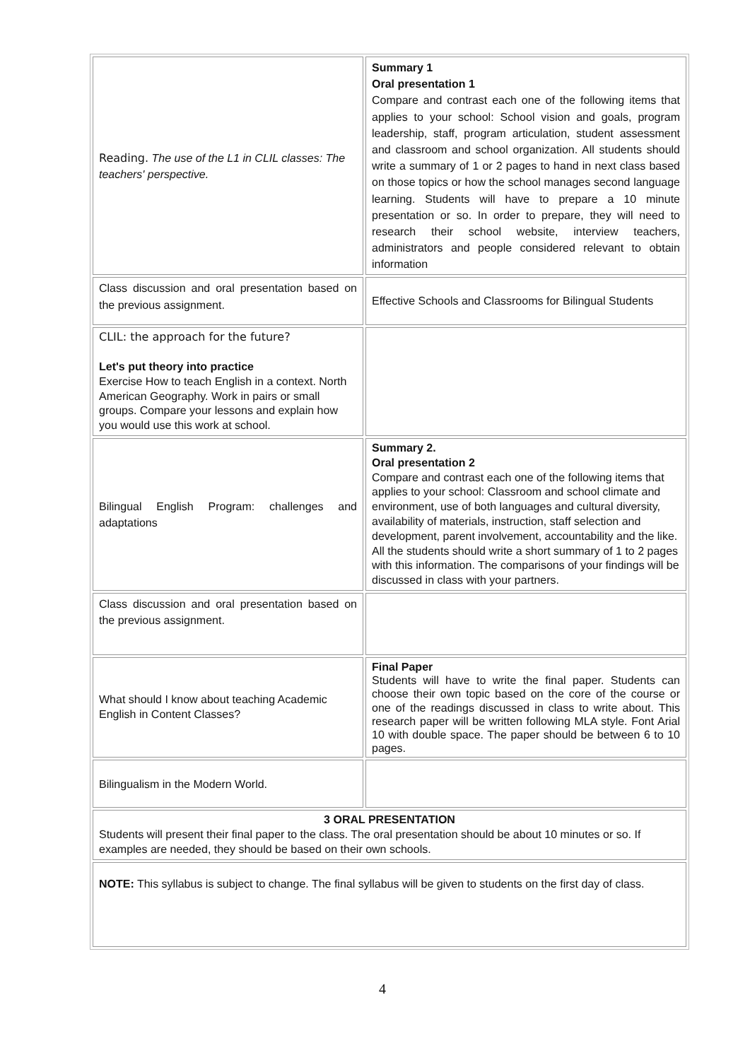| Reading. The use of the L1 in CLIL classes: The teachers' perspective. | Summary 1 Oral presentation 1 Compare and contrast each one of the following items that applies to your school: School vision and goals, program leadership, staff, program articulation, student assessment and classroom and school organization. All students should write a summary of 1 or 2 pages to hand in next class based on those topics or how the school manages second language learning. Students will have to prepare a 10 minute presentation or so. In order to prepare, they will need to research their school website, interview teachers, administrators and people considered relevant to obtain information |
| Class discussion and oral presentation based on the previous assignment. | Effective Schools and Classrooms for Bilingual Students |
| CLIL: the approach for the future? Let's put theory into practice Exercise How to teach English in a context. North American Geography. Work in pairs or small groups. Compare your lessons and explain how you would use this work at school. | |
| Bilingual English Program: challenges and adaptations | Summary 2. Oral presentation 2 Compare and contrast each one of the following items that applies to your school: Classroom and school climate and environment, use of both languages and cultural diversity, availability of materials, instruction, staff selection and development, parent involvement, accountability and the like. All the students should write a short summary of 1 to 2 pages with this information. The comparisons of your findings will be discussed in class with your partners. |
| Class discussion and oral presentation based on the previous assignment. | |
| What should I know about teaching Academic English in Content Classes? | Final Paper Students will have to write the final paper. Students can choose their own topic based on the core of the course or one of the readings discussed in class to write about. This research paper will be written following MLA style. Font Arial 10 with double space. The paper should be between 6 to 10 pages. |
| Bilingualism in the Modern World. | |
| 3 ORAL PRESENTATION Students will present their final paper to the class. The oral presentation should be about 10 minutes or so. If examples are needed, they should be based on their own schools. | |
| NOTE: This syllabus is subject to change. The final syllabus will be given to students on the first day of class. | |
4